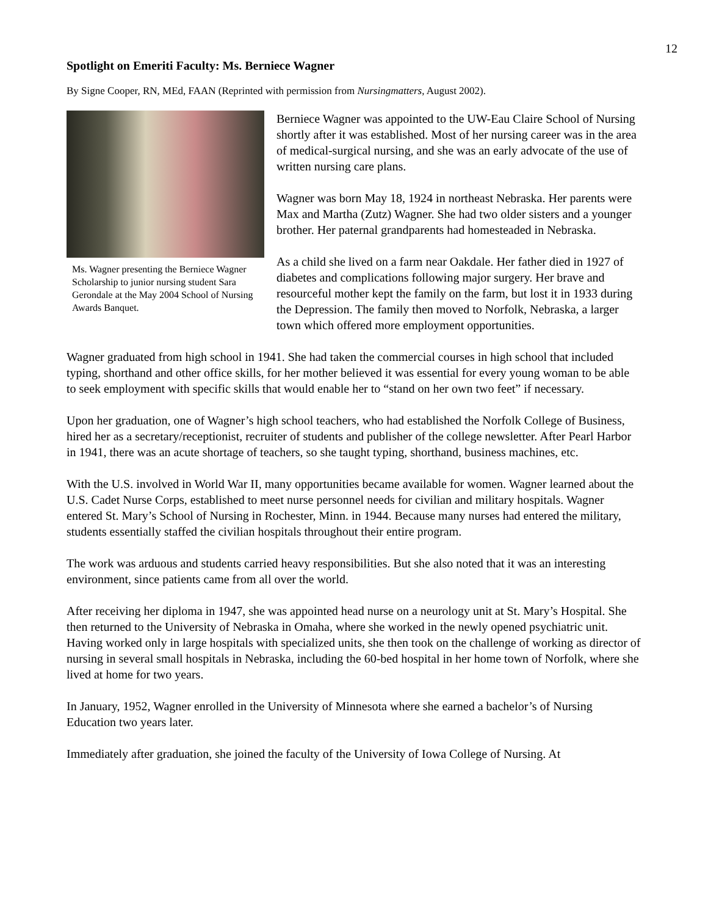12
Spotlight on Emeriti Faculty: Ms. Berniece Wagner
By Signe Cooper, RN, MEd, FAAN (Reprinted with permission from Nursingmatters, August 2002).
Ms. Wagner presenting the Berniece Wagner Scholarship to junior nursing student Sara Gerondale at the May 2004 School of Nursing Awards Banquet.
Berniece Wagner was appointed to the UW-Eau Claire School of Nursing shortly after it was established. Most of her nursing career was in the area of medical-surgical nursing, and she was an early advocate of the use of written nursing care plans.
Wagner was born May 18, 1924 in northeast Nebraska. Her parents were Max and Martha (Zutz) Wagner. She had two older sisters and a younger brother. Her paternal grandparents had homesteaded in Nebraska.
As a child she lived on a farm near Oakdale. Her father died in 1927 of diabetes and complications following major surgery. Her brave and resourceful mother kept the family on the farm, but lost it in 1933 during the Depression. The family then moved to Norfolk, Nebraska, a larger town which offered more employment opportunities.
Wagner graduated from high school in 1941. She had taken the commercial courses in high school that included typing, shorthand and other office skills, for her mother believed it was essential for every young woman to be able to seek employment with specific skills that would enable her to “stand on her own two feet” if necessary.
Upon her graduation, one of Wagner’s high school teachers, who had established the Norfolk College of Business, hired her as a secretary/receptionist, recruiter of students and publisher of the college newsletter. After Pearl Harbor in 1941, there was an acute shortage of teachers, so she taught typing, shorthand, business machines, etc.
With the U.S. involved in World War II, many opportunities became available for women. Wagner learned about the U.S. Cadet Nurse Corps, established to meet nurse personnel needs for civilian and military hospitals. Wagner entered St. Mary’s School of Nursing in Rochester, Minn. in 1944. Because many nurses had entered the military, students essentially staffed the civilian hospitals throughout their entire program.
The work was arduous and students carried heavy responsibilities. But she also noted that it was an interesting environment, since patients came from all over the world.
After receiving her diploma in 1947, she was appointed head nurse on a neurology unit at St. Mary’s Hospital. She then returned to the University of Nebraska in Omaha, where she worked in the newly opened psychiatric unit. Having worked only in large hospitals with specialized units, she then took on the challenge of working as director of nursing in several small hospitals in Nebraska, including the 60-bed hospital in her home town of Norfolk, where she lived at home for two years.
In January, 1952, Wagner enrolled in the University of Minnesota where she earned a bachelor’s of Nursing Education two years later.
Immediately after graduation, she joined the faculty of the University of Iowa College of Nursing. At